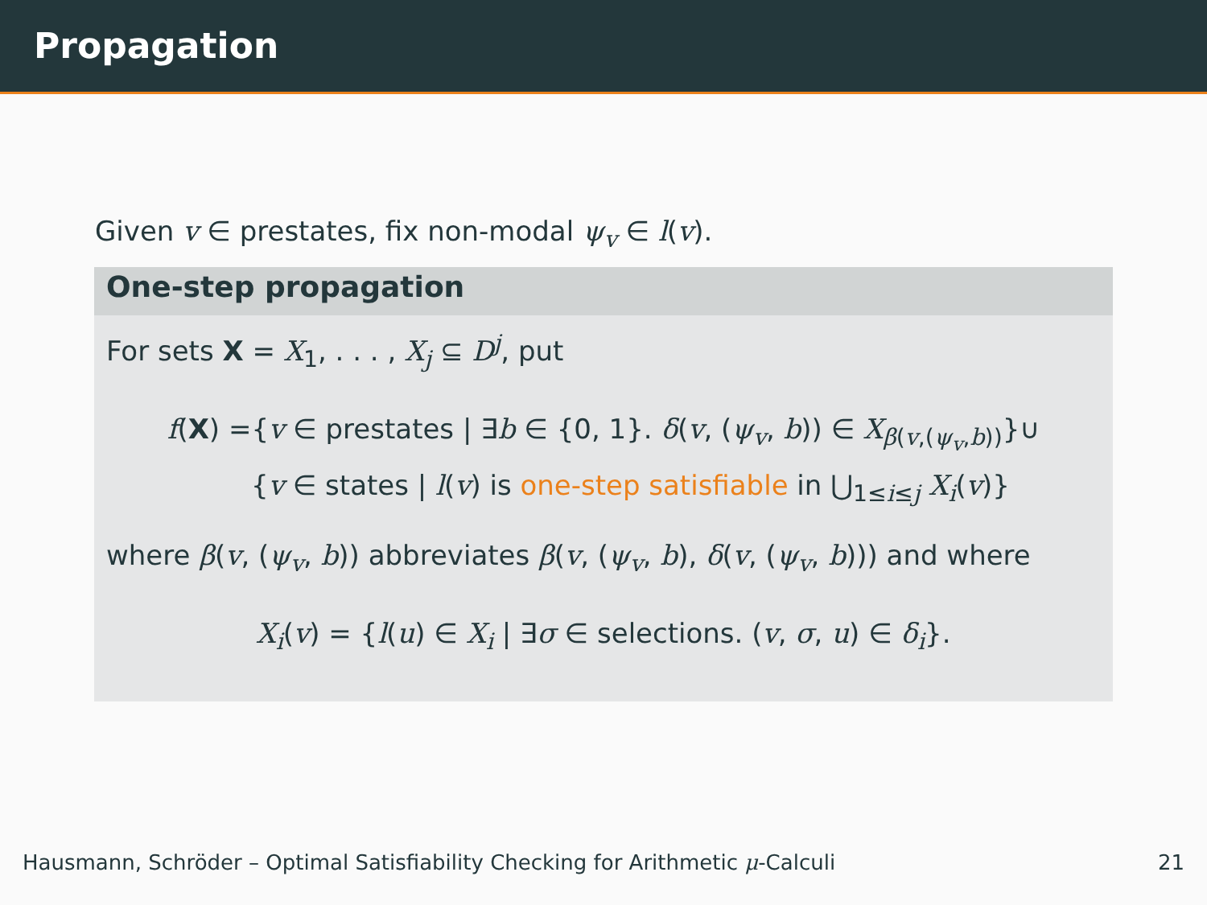Propagation
Given v ∈ prestates, fix non-modal ψ<sub>v</sub> ∈ l(v).
One-step propagation
For sets X = X<sub>1</sub>, . . . , X<sub>j</sub> ⊆ D<sup>j</sup>, put
f(X) ={v ∈ prestates | ∃b ∈ {0, 1}. δ(v, (ψ<sub>v</sub>, b)) ∈ X<sub>β(v,(ψ<sub>v</sub>,b))</sub>}∪
{v ∈ states | l(v) is one-step satisfiable in ⋃<sub>1≤i≤j</sub> X<sub>i</sub>(v)}
where β(v, (ψ<sub>v</sub>, b)) abbreviates β(v, (ψ<sub>v</sub>, b), δ(v, (ψ<sub>v</sub>, b))) and where
X<sub>i</sub>(v) = {l(u) ∈ X<sub>i</sub> | ∃σ ∈ selections. (v, σ, u) ∈ δ<sub>i</sub>}.
Hausmann, Schröder – Optimal Satisfiability Checking for Arithmetic μ-Calculi 21